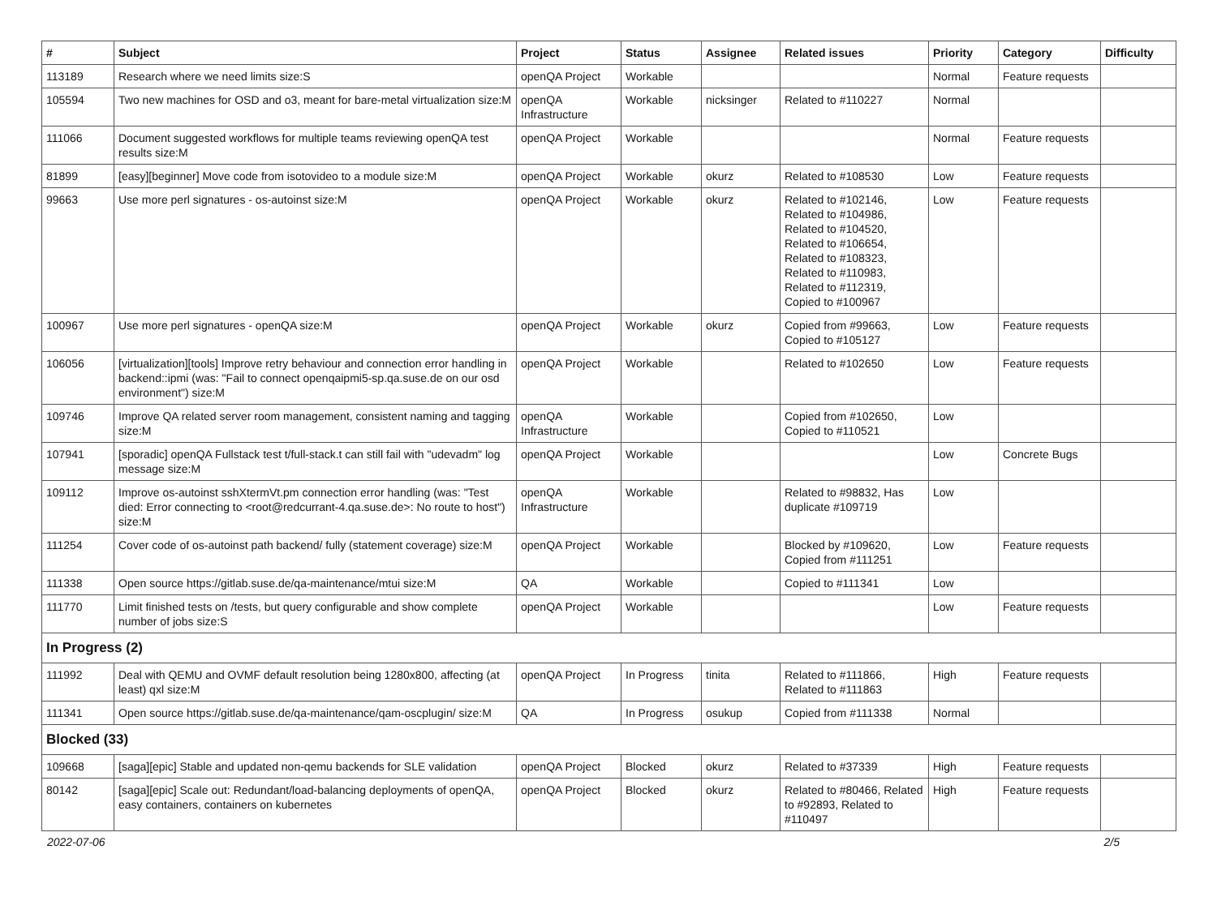| # | Subject | Project | Status | Assignee | Related issues | Priority | Category | Difficulty |
| --- | --- | --- | --- | --- | --- | --- | --- | --- |
| 113189 | Research where we need limits size:S | openQA Project | Workable | | | Normal | Feature requests | |
| 105594 | Two new machines for OSD and o3, meant for bare-metal virtualization size:M | openQA Infrastructure | Workable | nicksinger | Related to #110227 | Normal | | |
| 111066 | Document suggested workflows for multiple teams reviewing openQA test results size:M | openQA Project | Workable | | | Normal | Feature requests | |
| 81899 | [easy][beginner] Move code from isotovideo to a module size:M | openQA Project | Workable | okurz | Related to #108530 | Low | Feature requests | |
| 99663 | Use more perl signatures - os-autoinst size:M | openQA Project | Workable | okurz | Related to #102146, Related to #104986, Related to #104520, Related to #106654, Related to #108323, Related to #110983, Related to #112319, Copied to #100967 | Low | Feature requests | |
| 100967 | Use more perl signatures - openQA size:M | openQA Project | Workable | okurz | Copied from #99663, Copied to #105127 | Low | Feature requests | |
| 106056 | [virtualization][tools] Improve retry behaviour and connection error handling in backend::ipmi (was: "Fail to connect openqaipmi5-sp.qa.suse.de on our osd environment") size:M | openQA Project | Workable | | Related to #102650 | Low | Feature requests | |
| 109746 | Improve QA related server room management, consistent naming and tagging size:M | openQA Infrastructure | Workable | | Copied from #102650, Copied to #110521 | Low | | |
| 107941 | [sporadic] openQA Fullstack test t/full-stack.t can still fail with "udevadm" log message size:M | openQA Project | Workable | | | Low | Concrete Bugs | |
| 109112 | Improve os-autoinst sshXtermVt.pm connection error handling (was: "Test died: Error connecting to <root@redcurrant-4.qa.suse.de>: No route to host") size:M | openQA Infrastructure | Workable | | Related to #98832, Has duplicate #109719 | Low | | |
| 111254 | Cover code of os-autoinst path backend/ fully (statement coverage) size:M | openQA Project | Workable | | Blocked by #109620, Copied from #111251 | Low | Feature requests | |
| 111338 | Open source https://gitlab.suse.de/qa-maintenance/mtui size:M | QA | Workable | | Copied to #111341 | Low | | |
| 111770 | Limit finished tests on /tests, but query configurable and show complete number of jobs size:S | openQA Project | Workable | | | Low | Feature requests | |
| In Progress (2) | | | | | | | | |
| 111992 | Deal with QEMU and OVMF default resolution being 1280x800, affecting (at least) qxl size:M | openQA Project | In Progress | tinita | Related to #111866, Related to #111863 | High | Feature requests | |
| 111341 | Open source https://gitlab.suse.de/qa-maintenance/qam-oscplugin/ size:M | QA | In Progress | osukup | Copied from #111338 | Normal | | |
| Blocked (33) | | | | | | | | |
| 109668 | [saga][epic] Stable and updated non-qemu backends for SLE validation | openQA Project | Blocked | okurz | Related to #37339 | High | Feature requests | |
| 80142 | [saga][epic] Scale out: Redundant/load-balancing deployments of openQA, easy containers, containers on kubernetes | openQA Project | Blocked | okurz | Related to #80466, Related to #92893, Related to #110497 | High | Feature requests | |
2022-07-06 2/5